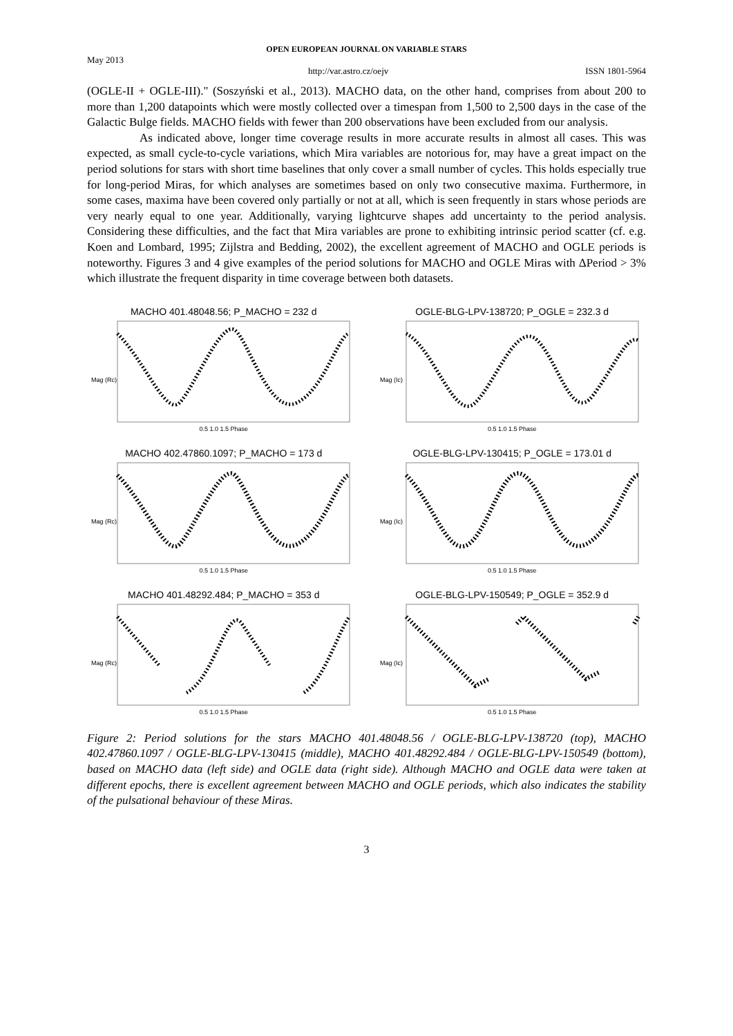OPEN EUROPEAN JOURNAL ON VARIABLE STARS
May 2013
http://var.astro.cz/oejv ISSN 1801-5964
(OGLE-II + OGLE-III)." (Soszyński et al., 2013). MACHO data, on the other hand, comprises from about 200 to more than 1,200 datapoints which were mostly collected over a timespan from 1,500 to 2,500 days in the case of the Galactic Bulge fields. MACHO fields with fewer than 200 observations have been excluded from our analysis.
As indicated above, longer time coverage results in more accurate results in almost all cases. This was expected, as small cycle-to-cycle variations, which Mira variables are notorious for, may have a great impact on the period solutions for stars with short time baselines that only cover a small number of cycles. This holds especially true for long-period Miras, for which analyses are sometimes based on only two consecutive maxima. Furthermore, in some cases, maxima have been covered only partially or not at all, which is seen frequently in stars whose periods are very nearly equal to one year. Additionally, varying lightcurve shapes add uncertainty to the period analysis. Considering these difficulties, and the fact that Mira variables are prone to exhibiting intrinsic period scatter (cf. e.g. Koen and Lombard, 1995; Zijlstra and Bedding, 2002), the excellent agreement of MACHO and OGLE periods is noteworthy. Figures 3 and 4 give examples of the period solutions for MACHO and OGLE Miras with ΔPeriod > 3% which illustrate the frequent disparity in time coverage between both datasets.
MACHO 401.48048.56; P_MACHO = 232 d
Mag (Rc)
0.5 1.0 1.5 Phase
OGLE-BLG-LPV-138720; P_OGLE = 232.3 d
Mag (Ic)
0.5 1.0 1.5 Phase
MACHO 402.47860.1097; P_MACHO = 173 d
Mag (Rc)
0.5 1.0 1.5 Phase
OGLE-BLG-LPV-130415; P_OGLE = 173.01 d
Mag (Ic)
0.5 1.0 1.5 Phase
MACHO 401.48292.484; P_MACHO = 353 d
Mag (Rc)
0.5 1.0 1.5 Phase
OGLE-BLG-LPV-150549; P_OGLE = 352.9 d
Mag (Ic)
0.5 1.0 1.5 Phase
Figure 2: Period solutions for the stars MACHO 401.48048.56 / OGLE-BLG-LPV-138720 (top), MACHO 402.47860.1097 / OGLE-BLG-LPV-130415 (middle), MACHO 401.48292.484 / OGLE-BLG-LPV-150549 (bottom), based on MACHO data (left side) and OGLE data (right side). Although MACHO and OGLE data were taken at different epochs, there is excellent agreement between MACHO and OGLE periods, which also indicates the stability of the pulsational behaviour of these Miras.
3